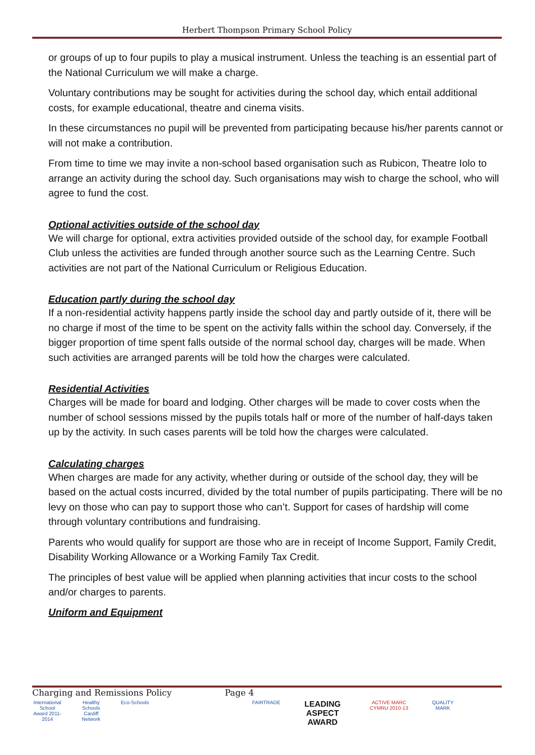Herbert Thompson Primary School Policy
or groups of up to four pupils to play a musical instrument. Unless the teaching is an essential part of the National Curriculum we will make a charge.
Voluntary contributions may be sought for activities during the school day, which entail additional costs, for example educational, theatre and cinema visits.
In these circumstances no pupil will be prevented from participating because his/her parents cannot or will not make a contribution.
From time to time we may invite a non-school based organisation such as Rubicon, Theatre Iolo to arrange an activity during the school day. Such organisations may wish to charge the school, who will agree to fund the cost.
Optional activities outside of the school day
We will charge for optional, extra activities provided outside of the school day, for example Football Club unless the activities are funded through another source such as the Learning Centre. Such activities are not part of the National Curriculum or Religious Education.
Education partly during the school day
If a non-residential activity happens partly inside the school day and partly outside of it, there will be no charge if most of the time to be spent on the activity falls within the school day. Conversely, if the bigger proportion of time spent falls outside of the normal school day, charges will be made. When such activities are arranged parents will be told how the charges were calculated.
Residential Activities
Charges will be made for board and lodging. Other charges will be made to cover costs when the number of school sessions missed by the pupils totals half or more of the number of half-days taken up by the activity. In such cases parents will be told how the charges were calculated.
Calculating charges
When charges are made for any activity, whether during or outside of the school day, they will be based on the actual costs incurred, divided by the total number of pupils participating. There will be no levy on those who can pay to support those who can’t. Support for cases of hardship will come through voluntary contributions and fundraising.
Parents who would qualify for support are those who are in receipt of Income Support, Family Credit, Disability Working Allowance or a Working Family Tax Credit.
The principles of best value will be applied when planning activities that incur costs to the school and/or charges to parents.
Uniform and Equipment
Charging and Remissions Policy Page 4
International School Award 2011-2014
Healthy Schools Cardiff Network
Eco-Schools
FAIRTRADE
LEADING ASPECT AWARD
ACTIVE MARC CYMRU 2010-13
QUALITY MARK